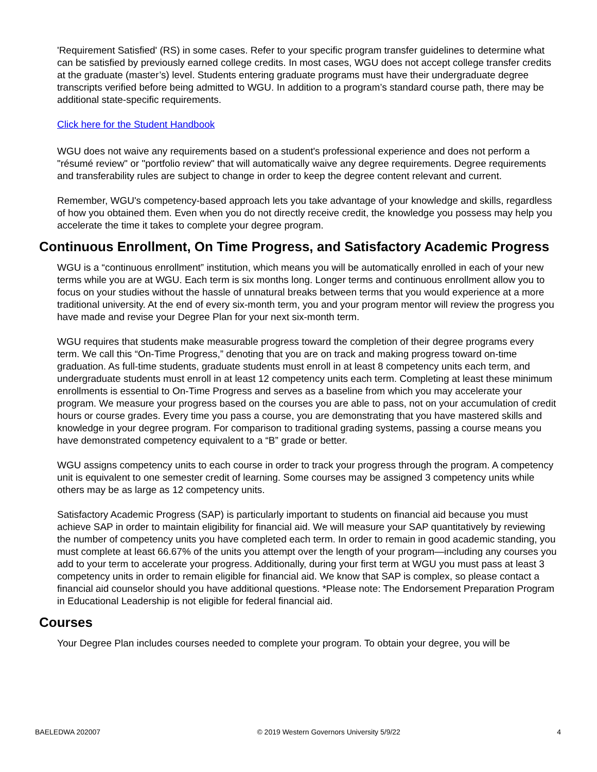'Requirement Satisfied' (RS) in some cases. Refer to your specific program transfer guidelines to determine what can be satisfied by previously earned college credits. In most cases, WGU does not accept college transfer credits at the graduate (master’s) level. Students entering graduate programs must have their undergraduate degree transcripts verified before being admitted to WGU. In addition to a program’s standard course path, there may be additional state-specific requirements.
Click here for the Student Handbook
WGU does not waive any requirements based on a student's professional experience and does not perform a "résumé review" or "portfolio review" that will automatically waive any degree requirements. Degree requirements and transferability rules are subject to change in order to keep the degree content relevant and current.
Remember, WGU's competency-based approach lets you take advantage of your knowledge and skills, regardless of how you obtained them. Even when you do not directly receive credit, the knowledge you possess may help you accelerate the time it takes to complete your degree program.
Continuous Enrollment, On Time Progress, and Satisfactory Academic Progress
WGU is a “continuous enrollment” institution, which means you will be automatically enrolled in each of your new terms while you are at WGU. Each term is six months long. Longer terms and continuous enrollment allow you to focus on your studies without the hassle of unnatural breaks between terms that you would experience at a more traditional university. At the end of every six-month term, you and your program mentor will review the progress you have made and revise your Degree Plan for your next six-month term.
WGU requires that students make measurable progress toward the completion of their degree programs every term. We call this “On-Time Progress,” denoting that you are on track and making progress toward on-time graduation. As full-time students, graduate students must enroll in at least 8 competency units each term, and undergraduate students must enroll in at least 12 competency units each term. Completing at least these minimum enrollments is essential to On-Time Progress and serves as a baseline from which you may accelerate your program. We measure your progress based on the courses you are able to pass, not on your accumulation of credit hours or course grades. Every time you pass a course, you are demonstrating that you have mastered skills and knowledge in your degree program. For comparison to traditional grading systems, passing a course means you have demonstrated competency equivalent to a “B” grade or better.
WGU assigns competency units to each course in order to track your progress through the program. A competency unit is equivalent to one semester credit of learning. Some courses may be assigned 3 competency units while others may be as large as 12 competency units.
Satisfactory Academic Progress (SAP) is particularly important to students on financial aid because you must achieve SAP in order to maintain eligibility for financial aid. We will measure your SAP quantitatively by reviewing the number of competency units you have completed each term. In order to remain in good academic standing, you must complete at least 66.67% of the units you attempt over the length of your program—including any courses you add to your term to accelerate your progress. Additionally, during your first term at WGU you must pass at least 3 competency units in order to remain eligible for financial aid. We know that SAP is complex, so please contact a financial aid counselor should you have additional questions. *Please note: The Endorsement Preparation Program in Educational Leadership is not eligible for federal financial aid.
Courses
Your Degree Plan includes courses needed to complete your program. To obtain your degree, you will be
BAELEDWA 202007 © 2019 Western Governors University 5/9/22 4